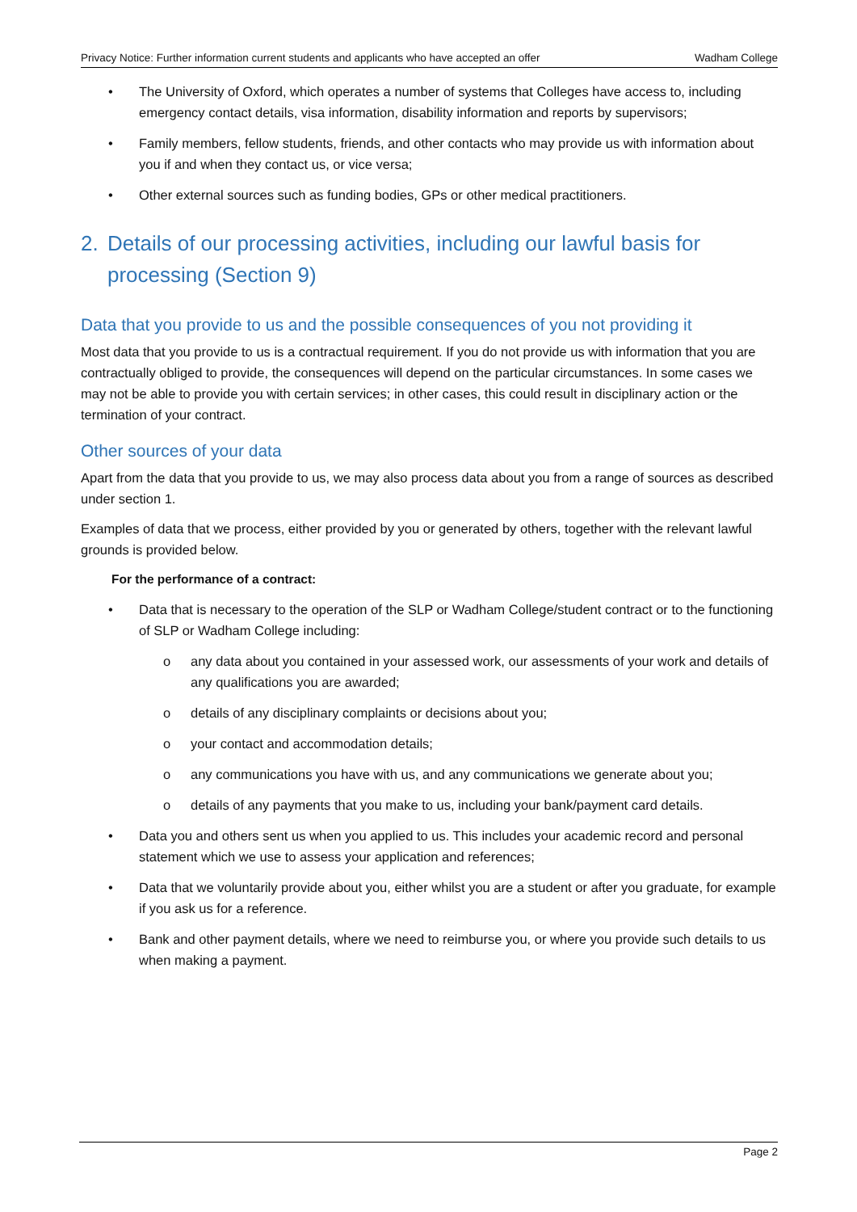Privacy Notice: Further information current students and applicants who have accepted an offer Wadham College
• The University of Oxford, which operates a number of systems that Colleges have access to, including emergency contact details, visa information, disability information and reports by supervisors;
• Family members, fellow students, friends, and other contacts who may provide us with information about you if and when they contact us, or vice versa;
• Other external sources such as funding bodies, GPs or other medical practitioners.
2. Details of our processing activities, including our lawful basis for processing (Section 9)
Data that you provide to us and the possible consequences of you not providing it
Most data that you provide to us is a contractual requirement. If you do not provide us with information that you are contractually obliged to provide, the consequences will depend on the particular circumstances. In some cases we may not be able to provide you with certain services; in other cases, this could result in disciplinary action or the termination of your contract.
Other sources of your data
Apart from the data that you provide to us, we may also process data about you from a range of sources as described under section 1.
Examples of data that we process, either provided by you or generated by others, together with the relevant lawful grounds is provided below.
For the performance of a contract:
• Data that is necessary to the operation of the SLP or Wadham College/student contract or to the functioning of SLP or Wadham College including:
o any data about you contained in your assessed work, our assessments of your work and details of any qualifications you are awarded;
o details of any disciplinary complaints or decisions about you;
o your contact and accommodation details;
o any communications you have with us, and any communications we generate about you;
o details of any payments that you make to us, including your bank/payment card details.
• Data you and others sent us when you applied to us. This includes your academic record and personal statement which we use to assess your application and references;
• Data that we voluntarily provide about you, either whilst you are a student or after you graduate, for example if you ask us for a reference.
• Bank and other payment details, where we need to reimburse you, or where you provide such details to us when making a payment.
Page 2